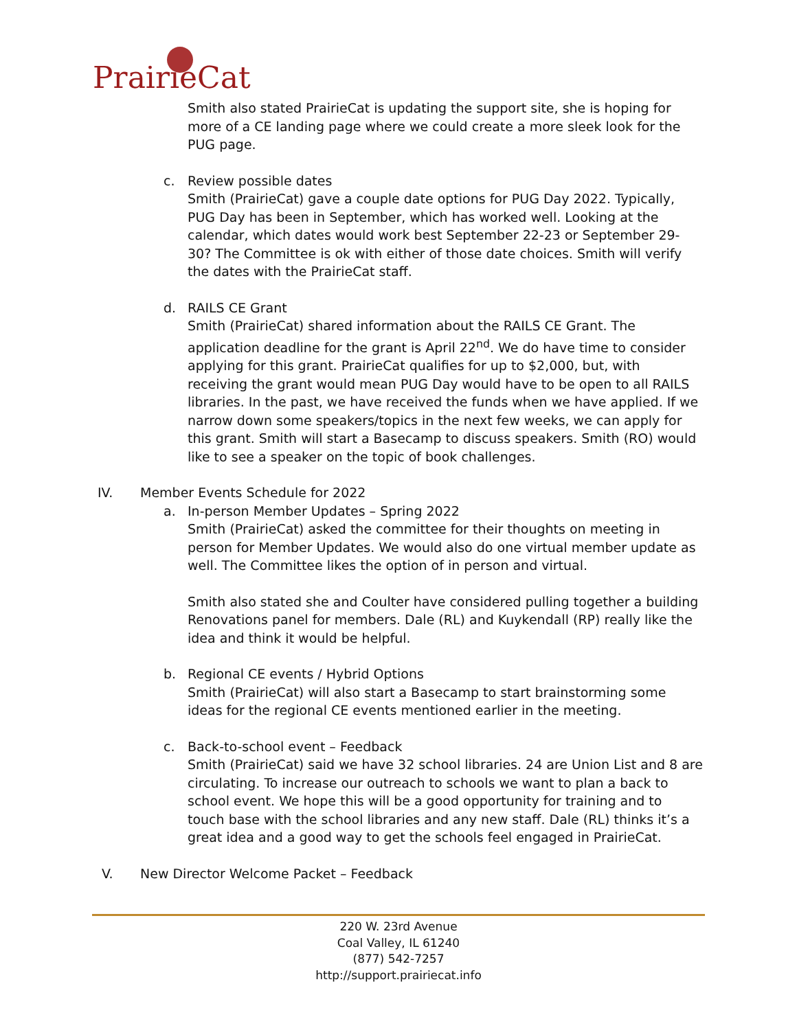PrairieCat
Smith also stated PrairieCat is updating the support site, she is hoping for more of a CE landing page where we could create a more sleek look for the PUG page.
c. Review possible dates
Smith (PrairieCat) gave a couple date options for PUG Day 2022. Typically, PUG Day has been in September, which has worked well. Looking at the calendar, which dates would work best September 22-23 or September 29-30? The Committee is ok with either of those date choices. Smith will verify the dates with the PrairieCat staff.
d. RAILS CE Grant
Smith (PrairieCat) shared information about the RAILS CE Grant. The application deadline for the grant is April 22<sup>nd</sup>. We do have time to consider applying for this grant. PrairieCat qualifies for up to $2,000, but, with receiving the grant would mean PUG Day would have to be open to all RAILS libraries. In the past, we have received the funds when we have applied. If we narrow down some speakers/topics in the next few weeks, we can apply for this grant. Smith will start a Basecamp to discuss speakers. Smith (RO) would like to see a speaker on the topic of book challenges.
IV. Member Events Schedule for 2022
a. In-person Member Updates – Spring 2022
Smith (PrairieCat) asked the committee for their thoughts on meeting in person for Member Updates. We would also do one virtual member update as well. The Committee likes the option of in person and virtual.
Smith also stated she and Coulter have considered pulling together a building Renovations panel for members. Dale (RL) and Kuykendall (RP) really like the idea and think it would be helpful.
b. Regional CE events / Hybrid Options
Smith (PrairieCat) will also start a Basecamp to start brainstorming some ideas for the regional CE events mentioned earlier in the meeting.
c. Back-to-school event – Feedback
Smith (PrairieCat) said we have 32 school libraries. 24 are Union List and 8 are circulating. To increase our outreach to schools we want to plan a back to school event. We hope this will be a good opportunity for training and to touch base with the school libraries and any new staff. Dale (RL) thinks it’s a great idea and a good way to get the schools feel engaged in PrairieCat.
V. New Director Welcome Packet – Feedback
220 W. 23rd Avenue
Coal Valley, IL 61240
(877) 542-7257
http://support.prairiecat.info